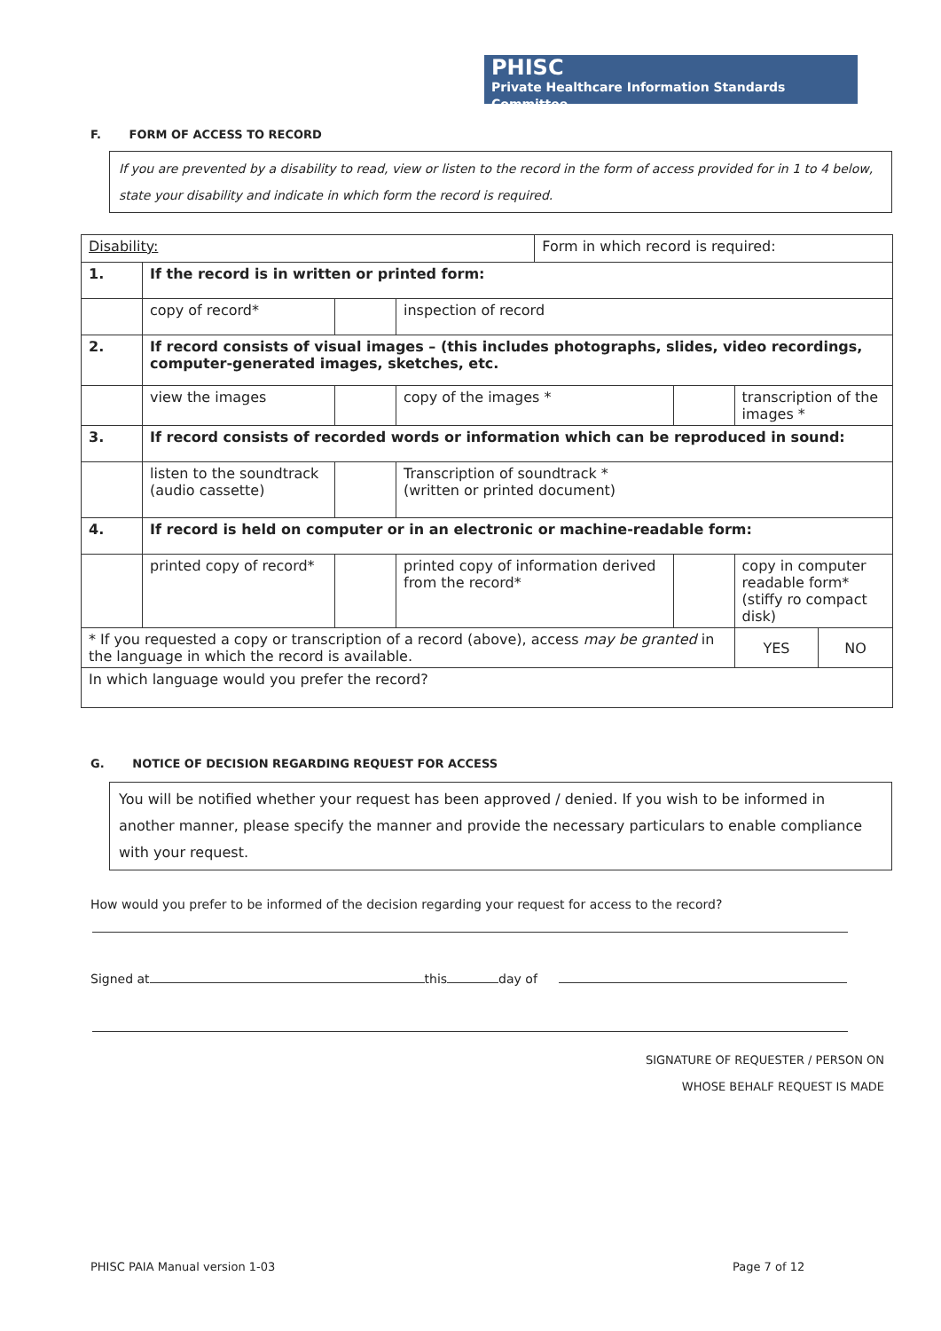PHISC
Private Healthcare Information Standards Committee
F. FORM OF ACCESS TO RECORD
If you are prevented by a disability to read, view or listen to the record in the form of access provided for in 1 to 4 below, state your disability and indicate in which form the record is required.
| Disability: | | | | Form in which record is required: | | | |
| 1. | If the record is in written or printed form: | | | | | | |
| | copy of record* | | inspection of record | | | | |
| 2. | If record consists of visual images – (this includes photographs, slides, video recordings, computer-generated images, sketches, etc. | | | | | | |
| | view the images | | copy of the images * | | | transcription of the images * | |
| 3. | If record consists of recorded words or information which can be reproduced in sound: | | | | | | |
| | listen to the soundtrack (audio cassette) | | Transcription of soundtrack * (written or printed document) | | | | |
| 4. | If record is held on computer or in an electronic or machine-readable form: | | | | | | |
| | printed copy of record* | | printed copy of information derived from the record* | | | copy in computer readable form* (stiffy ro compact disk) | |
| * If you requested a copy or transcription of a record (above), access may be granted in the language in which the record is available. | | | | | | YES | NO |
| In which language would you prefer the record? | | | | | | | |
G. NOTICE OF DECISION REGARDING REQUEST FOR ACCESS
You will be notified whether your request has been approved / denied. If you wish to be informed in another manner, please specify the manner and provide the necessary particulars to enable compliance with your request.
How would you prefer to be informed of the decision regarding your request for access to the record?
Signed at this day of
SIGNATURE OF REQUESTER / PERSON ON
WHOSE BEHALF REQUEST IS MADE
PHISC PAIA Manual version 1-03 Page 7 of 12